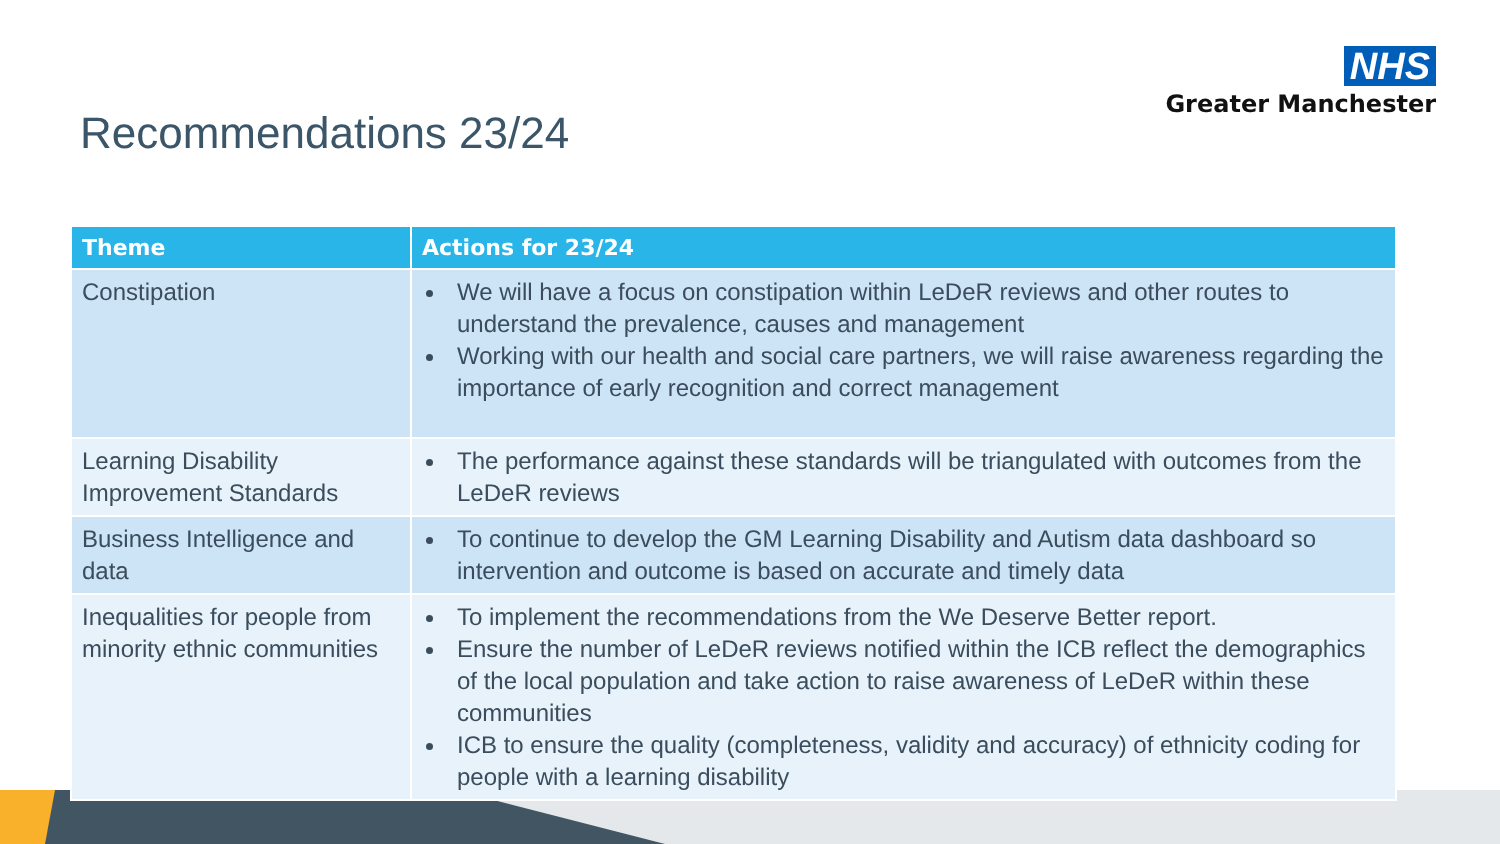NHS
Greater Manchester
Recommendations 23/24
| Theme | Actions for 23/24 |
| --- | --- |
| Constipation | We will have a focus on constipation within LeDeR reviews and other routes to understand the prevalence, causes and management Working with our health and social care partners, we will raise awareness regarding the importance of early recognition and correct management |
| Learning Disability Improvement Standards | The performance against these standards will be triangulated with outcomes from the LeDeR reviews |
| Business Intelligence and data | To continue to develop the GM Learning Disability and Autism data dashboard so intervention and outcome is based on accurate and timely data |
| Inequalities for people from minority ethnic communities | To implement the recommendations from the We Deserve Better report. Ensure the number of LeDeR reviews notified within the ICB reflect the demographics of the local population and take action to raise awareness of LeDeR within these communities ICB to ensure the quality (completeness, validity and accuracy) of ethnicity coding for people with a learning disability |